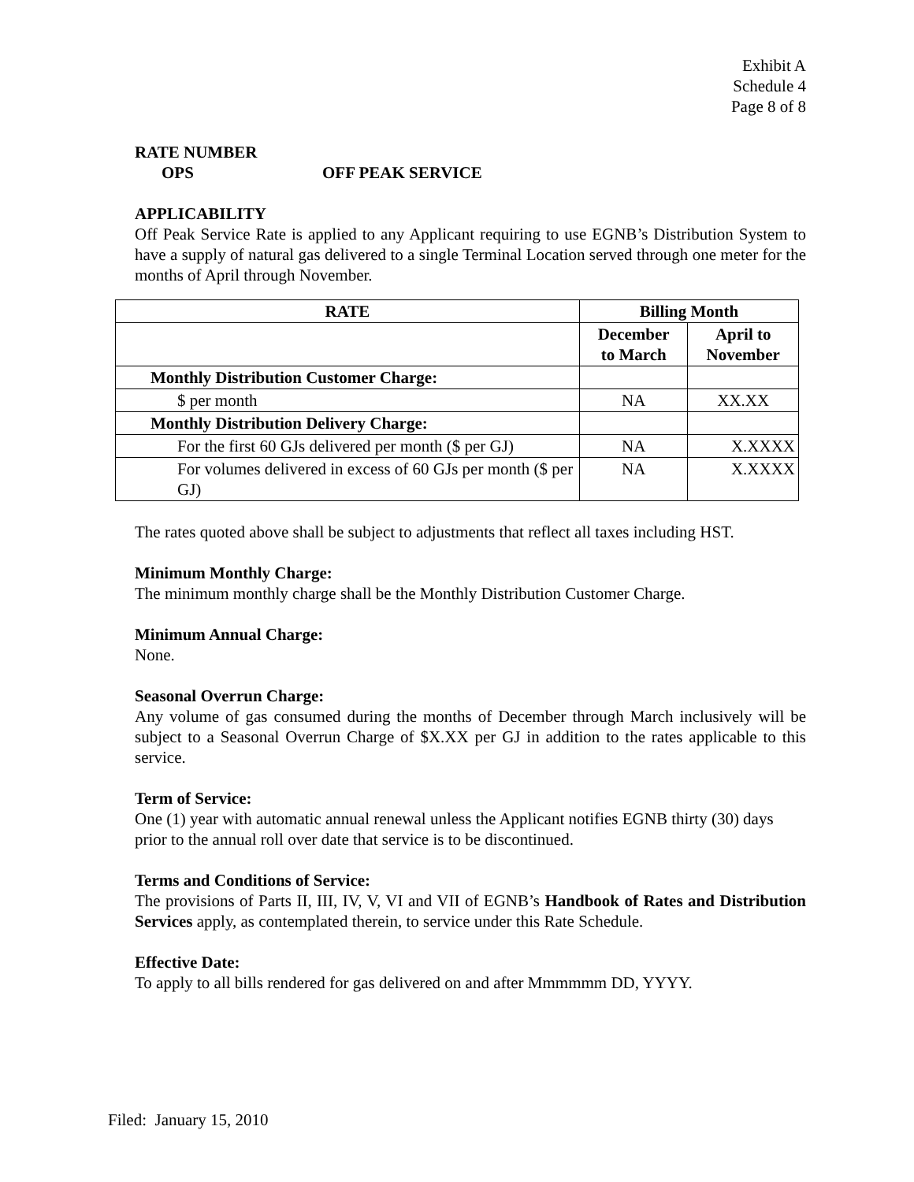Exhibit A
Schedule 4
Page 8 of 8
RATE NUMBER
OPS OFF PEAK SERVICE
APPLICABILITY
Off Peak Service Rate is applied to any Applicant requiring to use EGNB’s Distribution System to have a supply of natural gas delivered to a single Terminal Location served through one meter for the months of April through November.
| RATE | Billing Month | |
| --- | --- | --- |
| | December to March | April to November |
| Monthly Distribution Customer Charge: | | |
| $ per month | NA | XX.XX |
| Monthly Distribution Delivery Charge: | | |
| For the first 60 GJs delivered per month ($ per GJ) | NA | X.XXXX |
| For volumes delivered in excess of 60 GJs per month ($ per GJ) | NA | X.XXXX |
The rates quoted above shall be subject to adjustments that reflect all taxes including HST.
Minimum Monthly Charge:
The minimum monthly charge shall be the Monthly Distribution Customer Charge.
Minimum Annual Charge:
None.
Seasonal Overrun Charge:
Any volume of gas consumed during the months of December through March inclusively will be subject to a Seasonal Overrun Charge of $X.XX per GJ in addition to the rates applicable to this service.
Term of Service:
One (1) year with automatic annual renewal unless the Applicant notifies EGNB thirty (30) days prior to the annual roll over date that service is to be discontinued.
Terms and Conditions of Service:
The provisions of Parts II, III, IV, V, VI and VII of EGNB’s Handbook of Rates and Distribution Services apply, as contemplated therein, to service under this Rate Schedule.
Effective Date:
To apply to all bills rendered for gas delivered on and after Mmmmmm DD, YYYY.
Filed: January 15, 2010